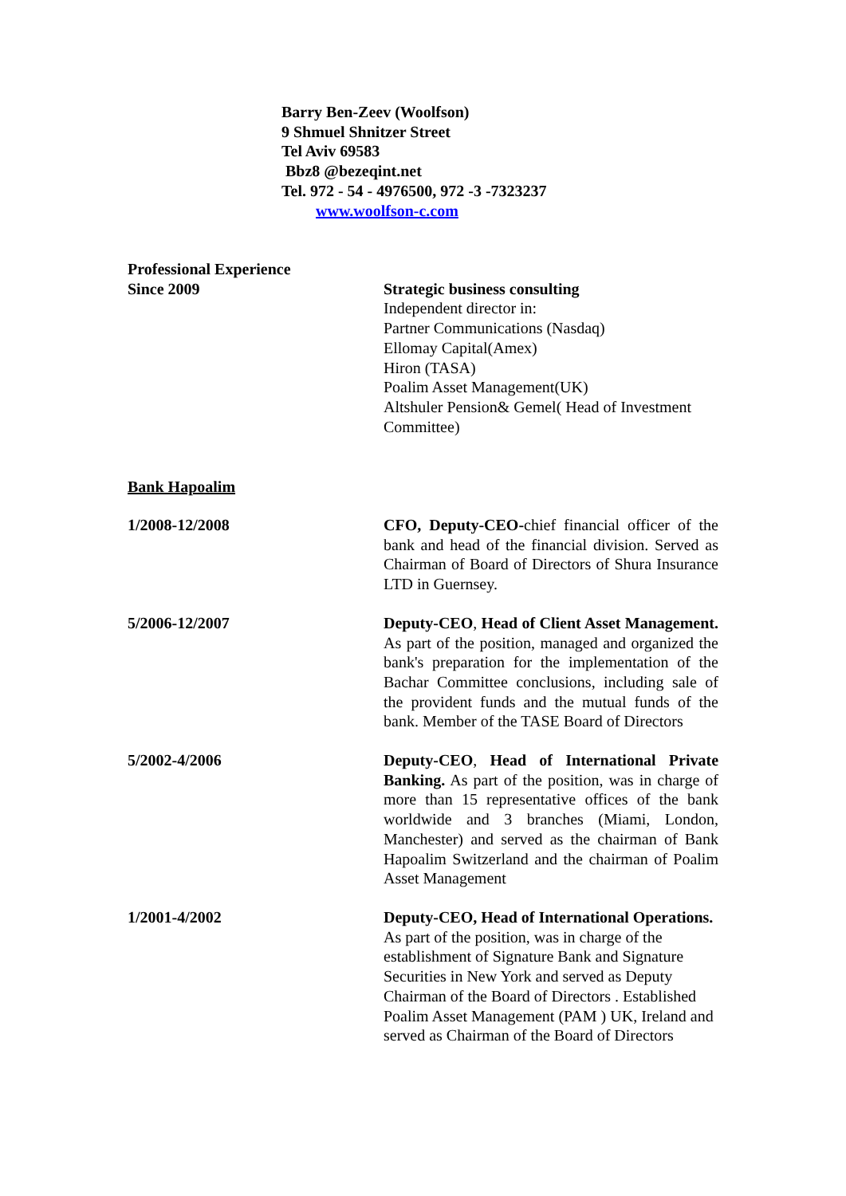Barry Ben-Zeev (Woolfson)
9 Shmuel Shnitzer Street
Tel Aviv 69583
Bbz8 @bezeqint.net
Tel. 972 - 54 - 4976500, 972 -3 -7323237
www.woolfson-c.com
Professional Experience
Since 2009 Strategic business consulting
Independent director in:
Partner Communications (Nasdaq)
Ellomay Capital(Amex)
Hiron (TASA)
Poalim Asset Management(UK)
Altshuler Pension& Gemel( Head of Investment Committee)
Bank Hapoalim
1/2008-12/2008 CFO, Deputy-CEO-chief financial officer of the bank and head of the financial division. Served as Chairman of Board of Directors of Shura Insurance LTD in Guernsey.
5/2006-12/2007 Deputy-CEO, Head of Client Asset Management. As part of the position, managed and organized the bank's preparation for the implementation of the Bachar Committee conclusions, including sale of the provident funds and the mutual funds of the bank. Member of the TASE Board of Directors
5/2002-4/2006 Deputy-CEO, Head of International Private Banking. As part of the position, was in charge of more than 15 representative offices of the bank worldwide and 3 branches (Miami, London, Manchester) and served as the chairman of Bank Hapoalim Switzerland and the chairman of Poalim Asset Management
1/2001-4/2002 Deputy-CEO, Head of International Operations. As part of the position, was in charge of the establishment of Signature Bank and Signature Securities in New York and served as Deputy Chairman of the Board of Directors . Established Poalim Asset Management (PAM ) UK, Ireland and served as Chairman of the Board of Directors